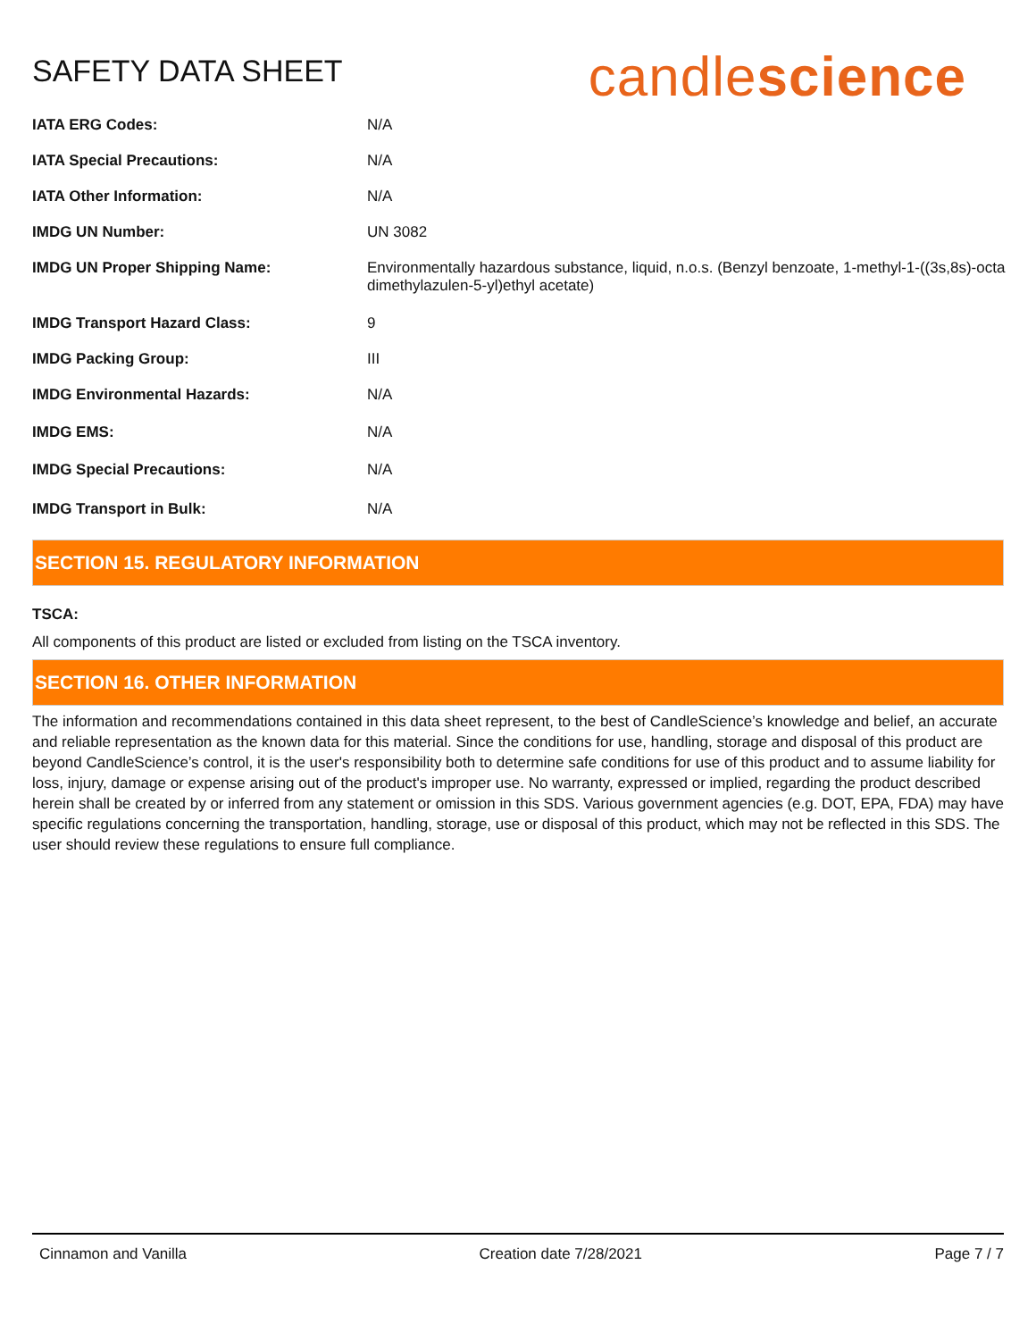SAFETY DATA SHEET
candlescience
| IATA ERG Codes: | N/A |
| IATA Special Precautions: | N/A |
| IATA Other Information: | N/A |
| IMDG UN Number: | UN 3082 |
| IMDG UN Proper Shipping Name: | Environmentally hazardous substance, liquid, n.o.s. (Benzyl benzoate, 1-methyl-1-((3s,8s)-octa dimethylazulen-5-yl)ethyl acetate) |
| IMDG Transport Hazard Class: | 9 |
| IMDG Packing Group: | III |
| IMDG Environmental Hazards: | N/A |
| IMDG EMS: | N/A |
| IMDG Special Precautions: | N/A |
| IMDG Transport in Bulk: | N/A |
SECTION 15. REGULATORY INFORMATION
TSCA:
All components of this product are listed or excluded from listing on the TSCA inventory.
SECTION 16. OTHER INFORMATION
The information and recommendations contained in this data sheet represent, to the best of CandleScience’s knowledge and belief, an accurate and reliable representation as the known data for this material. Since the conditions for use, handling, storage and disposal of this product are beyond CandleScience’s control, it is the user's responsibility both to determine safe conditions for use of this product and to assume liability for loss, injury, damage or expense arising out of the product's improper use. No warranty, expressed or implied, regarding the product described herein shall be created by or inferred from any statement or omission in this SDS. Various government agencies (e.g. DOT, EPA, FDA) may have specific regulations concerning the transportation, handling, storage, use or disposal of this product, which may not be reflected in this SDS. The user should review these regulations to ensure full compliance.
Cinnamon and Vanilla Creation date 7/28/2021 Page 7 / 7